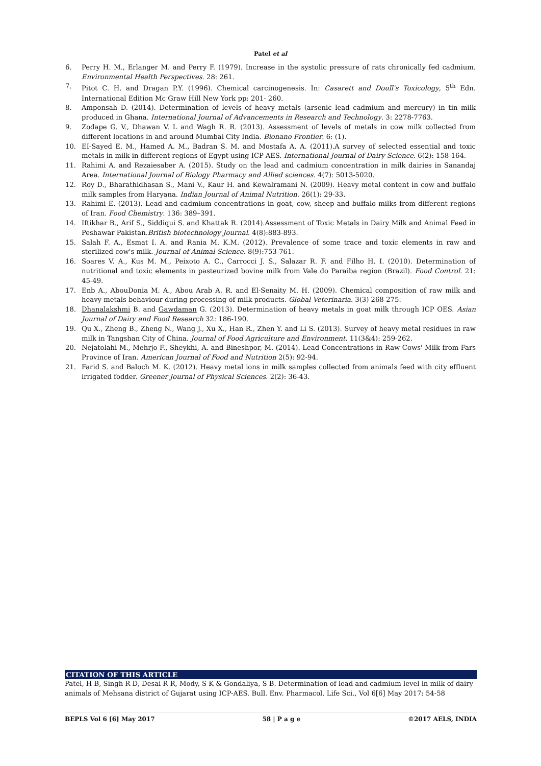Patel et al
6. Perry H. M., Erlanger M. and Perry F. (1979). Increase in the systolic pressure of rats chronically fed cadmium. Environmental Health Perspectives. 28: 261.
7. Pitot C. H. and Dragan P.Y. (1996). Chemical carcinogenesis. In: Casarett and Doull's Toxicology, 5<sup>th</sup> Edn. International Edition Mc Graw Hill New York pp: 201- 260.
8. Amponsah D. (2014). Determination of levels of heavy metals (arsenic lead cadmium and mercury) in tin milk produced in Ghana. International Journal of Advancements in Research and Technology. 3: 2278-7763.
9. Zodape G. V., Dhawan V. L and Wagh R. R. (2013). Assessment of levels of metals in cow milk collected from different locations in and around Mumbai City India. Bionano Frontier. 6: (1).
10. EI-Sayed E. M., Hamed A. M., Badran S. M. and Mostafa A. A. (2011).A survey of selected essential and toxic metals in milk in different regions of Egypt using ICP-AES. International Journal of Dairy Science. 6(2): 158-164.
11. Rahimi A. and Rezaiesaber A. (2015). Study on the lead and cadmium concentration in milk dairies in Sanandaj Area. International Journal of Biology Pharmacy and Allied sciences. 4(7): 5013-5020.
12. Roy D., Bharathidhasan S., Mani V., Kaur H. and Kewalramani N. (2009). Heavy metal content in cow and buffalo milk samples from Haryana. Indian Journal of Animal Nutrition. 26(1): 29-33.
13. Rahimi E. (2013). Lead and cadmium concentrations in goat, cow, sheep and buffalo milks from different regions of Iran. Food Chemistry. 136: 389–391.
14. Iftikhar B., Arif S., Siddiqui S. and Khattak R. (2014).Assessment of Toxic Metals in Dairy Milk and Animal Feed in Peshawar Pakistan.British biotechnology Journal. 4(8):883-893.
15. Salah F. A., Esmat I. A. and Rania M. K.M. (2012). Prevalence of some trace and toxic elements in raw and sterilized cow's milk. Journal of Animal Science. 8(9):753-761.
16. Soares V. A., Kus M. M., Peixoto A. C., Carrocci J. S., Salazar R. F. and Filho H. I. (2010). Determination of nutritional and toxic elements in pasteurized bovine milk from Vale do Paraiba region (Brazil). Food Control. 21: 45-49.
17. Enb A., AbouDonia M. A., Abou Arab A. R. and El-Senaity M. H. (2009). Chemical composition of raw milk and heavy metals behaviour during processing of milk products. Global Veterinaria. 3(3) 268-275.
18. Dhanalakshmi B. and Gawdaman G. (2013). Determination of heavy metals in goat milk through ICP OES. Asian Journal of Dairy and Food Research 32: 186-190.
19. Qu X., Zheng B., Zheng N., Wang J., Xu X., Han R., Zhen Y. and Li S. (2013). Survey of heavy metal residues in raw milk in Tangshan City of China. Journal of Food Agriculture and Environment. 11(3&4): 259-262.
20. Nejatolahi M., Mehrjo F., Sheykhi, A. and Bineshpor, M. (2014). Lead Concentrations in Raw Cows' Milk from Fars Province of Iran. American Journal of Food and Nutrition 2(5): 92-94.
21. Farid S. and Baloch M. K. (2012). Heavy metal ions in milk samples collected from animals feed with city effluent irrigated fodder. Greener Journal of Physical Sciences. 2(2): 36-43.
CITATION OF THIS ARTICLE
Patel, H B, Singh R D, Desai R R, Mody, S K & Gondaliya, S B. Determination of lead and cadmium level in milk of dairy animals of Mehsana district of Gujarat using ICP-AES. Bull. Env. Pharmacol. Life Sci., Vol 6[6] May 2017: 54-58
BEPLS Vol 6 [6] May 2017 58 | P a g e ©2017 AELS, INDIA